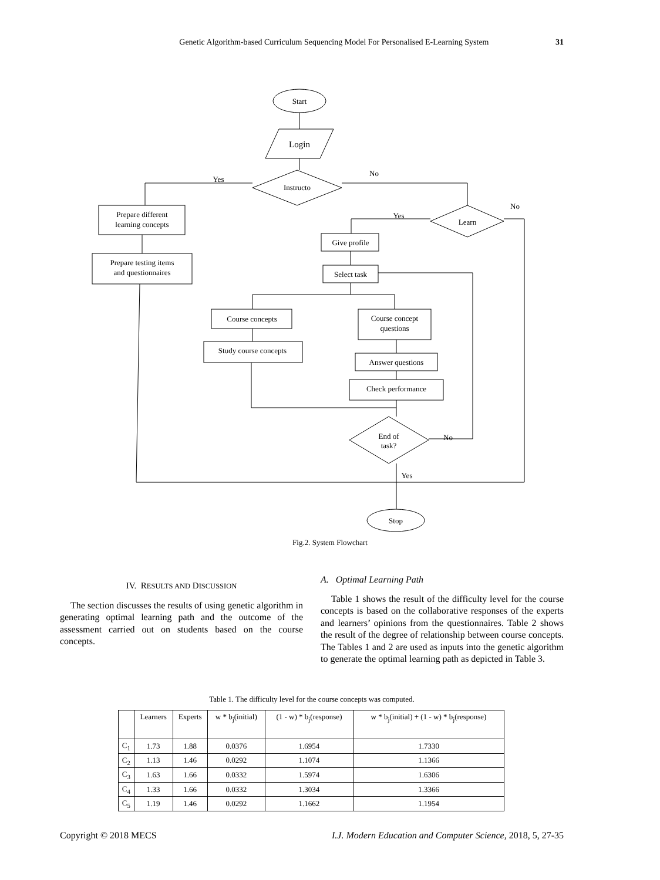Genetic Algorithm-based Curriculum Sequencing Model For Personalised E-Learning System 31
Start
Login
Instructo
Yes
No
Prepare different
learning concepts
Prepare testing items
and questionnaires
Learn
Yes
No
Give profile
Select task
Course concepts
Study course concepts
Course concept
questions
Answer questions
Check performance
End of
task?
No
Yes
Stop
Fig.2. System Flowchart
IV. RESULTS AND DISCUSSION
The section discusses the results of using genetic algorithm in generating optimal learning path and the outcome of the assessment carried out on students based on the course concepts.
A. Optimal Learning Path
Table 1 shows the result of the difficulty level for the course concepts is based on the collaborative responses of the experts and learners’ opinions from the questionnaires. Table 2 shows the result of the degree of relationship between course concepts. The Tables 1 and 2 are used as inputs into the genetic algorithm to generate the optimal learning path as depicted in Table 3.
Table 1. The difficulty level for the course concepts was computed.
| | Learners | Experts | w * b<sub>j</sub>(initial) | (1 - w) * b<sub>j</sub>(response) | w * b<sub>j</sub>(initial) + (1 - w) * b<sub>j</sub>(response) |
| --- | --- | --- | --- | --- | --- |
| C<sub>1</sub> | 1.73 | 1.88 | 0.0376 | 1.6954 | 1.7330 |
| C<sub>2</sub> | 1.13 | 1.46 | 0.0292 | 1.1074 | 1.1366 |
| C<sub>3</sub> | 1.63 | 1.66 | 0.0332 | 1.5974 | 1.6306 |
| C<sub>4</sub> | 1.33 | 1.66 | 0.0332 | 1.3034 | 1.3366 |
| C<sub>5</sub> | 1.19 | 1.46 | 0.0292 | 1.1662 | 1.1954 |
Copyright © 2018 MECS I.J. Modern Education and Computer Science, 2018, 5, 27-35